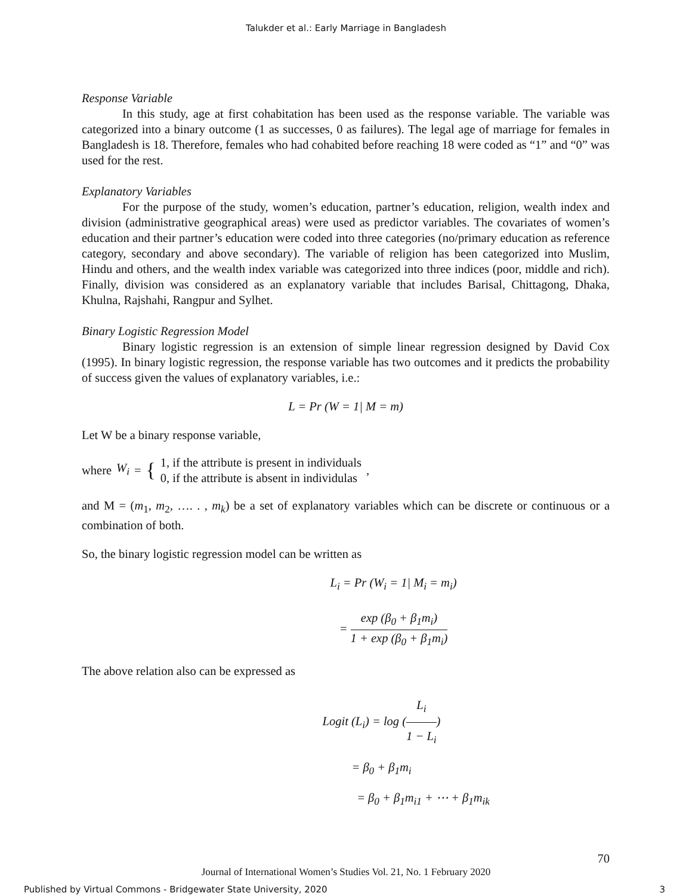Talukder et al.: Early Marriage in Bangladesh
Response Variable
In this study, age at first cohabitation has been used as the response variable. The variable was categorized into a binary outcome (1 as successes, 0 as failures). The legal age of marriage for females in Bangladesh is 18. Therefore, females who had cohabited before reaching 18 were coded as “1” and “0” was used for the rest.
Explanatory Variables
For the purpose of the study, women’s education, partner’s education, religion, wealth index and division (administrative geographical areas) were used as predictor variables. The covariates of women’s education and their partner’s education were coded into three categories (no/primary education as reference category, secondary and above secondary). The variable of religion has been categorized into Muslim, Hindu and others, and the wealth index variable was categorized into three indices (poor, middle and rich). Finally, division was considered as an explanatory variable that includes Barisal, Chittagong, Dhaka, Khulna, Rajshahi, Rangpur and Sylhet.
Binary Logistic Regression Model
Binary logistic regression is an extension of simple linear regression designed by David Cox (1995). In binary logistic regression, the response variable has two outcomes and it predicts the probability of success given the values of explanatory variables, i.e.:
L = Pr (W = 1| M = m)
Let W be a binary response variable,
where W<sub>i</sub> = { 1, if the attribute is present in individuals
0, if the attribute is absent in individulas ,
and M = (m<sub>1</sub>, m<sub>2</sub>, …. . , m<sub>k</sub>) be a set of explanatory variables which can be discrete or continuous or a combination of both.
So, the binary logistic regression model can be written as
L<sub>i</sub> = Pr (W<sub>i</sub> = 1| M<sub>i</sub> = m<sub>i</sub>)
= exp (β<sub>0</sub> + β<sub>1</sub>m<sub>i</sub>) 1 + exp (β<sub>0</sub> + β<sub>1</sub>m<sub>i</sub>)
The above relation also can be expressed as
Logit (L<sub>i</sub>) = log (L<sub>i</sub> 1 − L<sub>i</sub>)
= β<sub>0</sub> + β<sub>1</sub>m<sub>i</sub>
= β<sub>0</sub> + β<sub>1</sub>m<sub>i1</sub> + ⋯ + β<sub>1</sub>m<sub>ik</sub>
70
Journal of International Women’s Studies Vol. 21, No. 1 February 2020
Published by Virtual Commons - Bridgewater State University, 2020 3